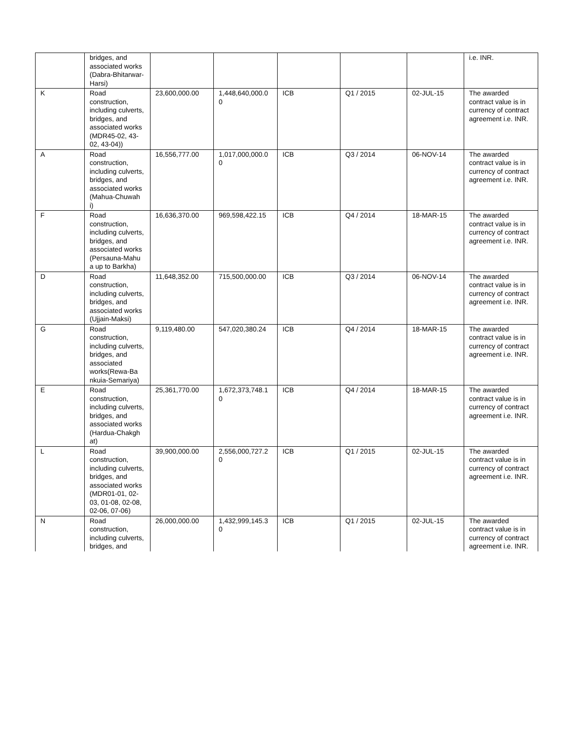| | bridges, and associated works (Dabra-Bhitarwar-Harsi) | | | | | | i.e. INR. |
| K | Road construction, including culverts, bridges, and associated works (MDR45-02, 43-02, 43-04)) | 23,600,000.00 | 1,448,640,000.0 0 | ICB | Q1 / 2015 | 02-JUL-15 | The awarded contract value is in currency of contract agreement i.e. INR. |
| A | Road construction, including culverts, bridges, and associated works (Mahua-Chuwah i) | 16,556,777.00 | 1,017,000,000.0 0 | ICB | Q3 / 2014 | 06-NOV-14 | The awarded contract value is in currency of contract agreement i.e. INR. |
| F | Road construction, including culverts, bridges, and associated works (Persauna-Mahu a up to Barkha) | 16,636,370.00 | 969,598,422.15 | ICB | Q4 / 2014 | 18-MAR-15 | The awarded contract value is in currency of contract agreement i.e. INR. |
| D | Road construction, including culverts, bridges, and associated works (Ujjain-Maksi) | 11,648,352.00 | 715,500,000.00 | ICB | Q3 / 2014 | 06-NOV-14 | The awarded contract value is in currency of contract agreement i.e. INR. |
| G | Road construction, including culverts, bridges, and associated works(Rewa-Ba nkuia-Semariya) | 9,119,480.00 | 547,020,380.24 | ICB | Q4 / 2014 | 18-MAR-15 | The awarded contract value is in currency of contract agreement i.e. INR. |
| E | Road construction, including culverts, bridges, and associated works (Hardua-Chakgh at) | 25,361,770.00 | 1,672,373,748.1 0 | ICB | Q4 / 2014 | 18-MAR-15 | The awarded contract value is in currency of contract agreement i.e. INR. |
| L | Road construction, including culverts, bridges, and associated works (MDR01-01, 02-03, 01-08, 02-08, 02-06, 07-06) | 39,900,000.00 | 2,556,000,727.2 0 | ICB | Q1 / 2015 | 02-JUL-15 | The awarded contract value is in currency of contract agreement i.e. INR. |
| N | Road construction, including culverts, bridges, and | 26,000,000.00 | 1,432,999,145.3 0 | ICB | Q1 / 2015 | 02-JUL-15 | The awarded contract value is in currency of contract agreement i.e. INR. |